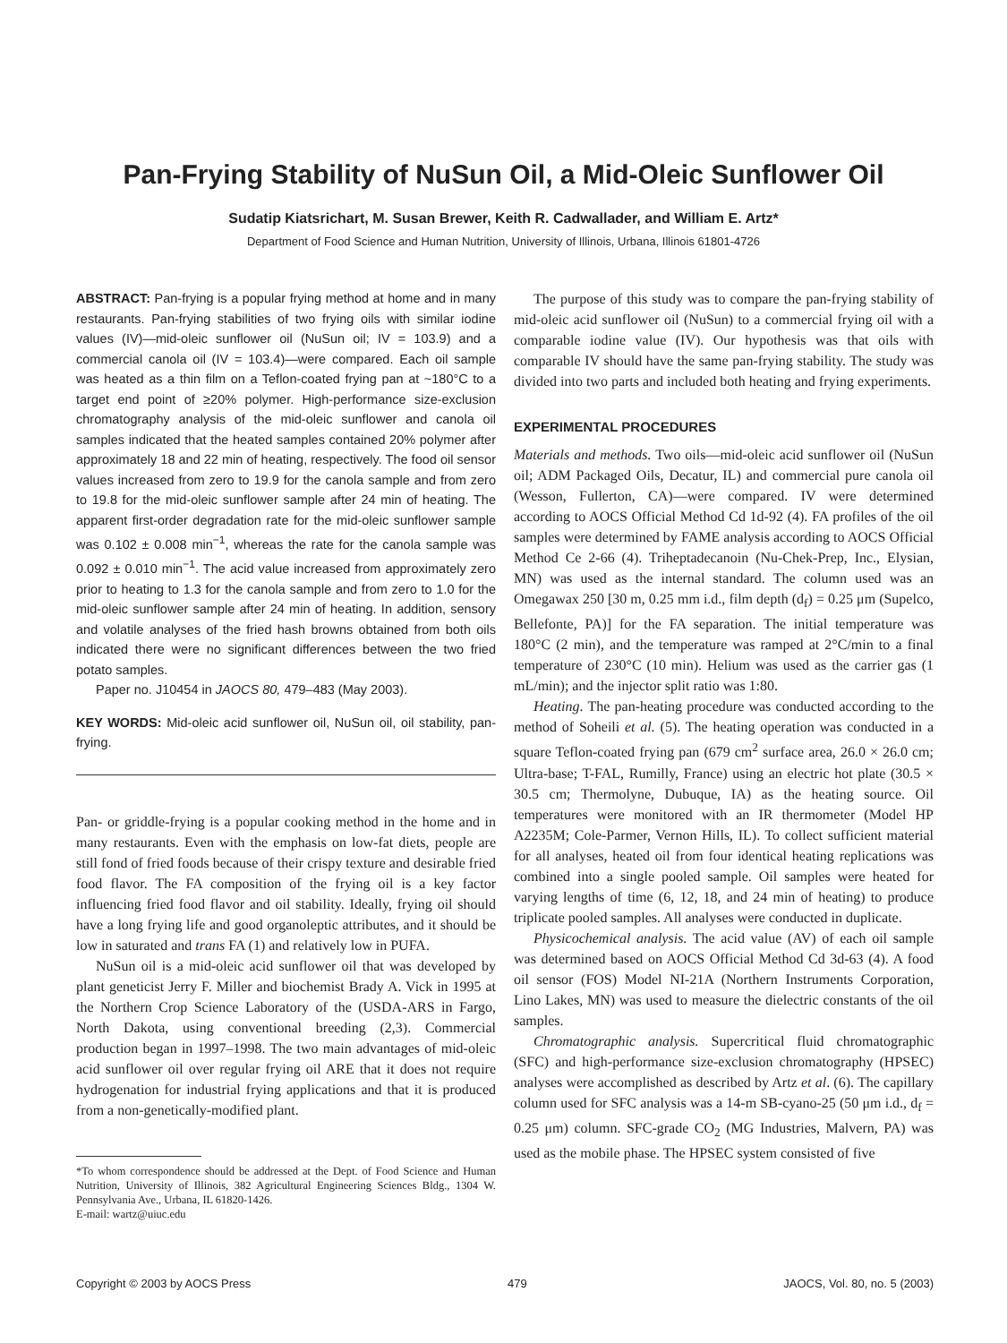Pan-Frying Stability of NuSun Oil, a Mid-Oleic Sunflower Oil
Sudatip Kiatsrichart, M. Susan Brewer, Keith R. Cadwallader, and William E. Artz*
Department of Food Science and Human Nutrition, University of Illinois, Urbana, Illinois 61801-4726
ABSTRACT: Pan-frying is a popular frying method at home and in many restaurants. Pan-frying stabilities of two frying oils with similar iodine values (IV)—mid-oleic sunflower oil (NuSun oil; IV = 103.9) and a commercial canola oil (IV = 103.4)—were compared. Each oil sample was heated as a thin film on a Teflon-coated frying pan at ~180°C to a target end point of ≥20% polymer. High-performance size-exclusion chromatography analysis of the mid-oleic sunflower and canola oil samples indicated that the heated samples contained 20% polymer after approximately 18 and 22 min of heating, respectively. The food oil sensor values increased from zero to 19.9 for the canola sample and from zero to 19.8 for the mid-oleic sunflower sample after 24 min of heating. The apparent first-order degradation rate for the mid-oleic sunflower sample was 0.102 ± 0.008 min<sup>−1</sup>, whereas the rate for the canola sample was 0.092 ± 0.010 min<sup>−1</sup>. The acid value increased from approximately zero prior to heating to 1.3 for the canola sample and from zero to 1.0 for the mid-oleic sunflower sample after 24 min of heating. In addition, sensory and volatile analyses of the fried hash browns obtained from both oils indicated there were no significant differences between the two fried potato samples.
Paper no. J10454 in JAOCS 80, 479–483 (May 2003).
KEY WORDS: Mid-oleic acid sunflower oil, NuSun oil, oil stability, pan-frying.
Pan- or griddle-frying is a popular cooking method in the home and in many restaurants. Even with the emphasis on low-fat diets, people are still fond of fried foods because of their crispy texture and desirable fried food flavor. The FA composition of the frying oil is a key factor influencing fried food flavor and oil stability. Ideally, frying oil should have a long frying life and good organoleptic attributes, and it should be low in saturated and trans FA (1) and relatively low in PUFA.
NuSun oil is a mid-oleic acid sunflower oil that was developed by plant geneticist Jerry F. Miller and biochemist Brady A. Vick in 1995 at the Northern Crop Science Laboratory of the (USDA-ARS in Fargo, North Dakota, using conventional breeding (2,3). Commercial production began in 1997–1998. The two main advantages of mid-oleic acid sunflower oil over regular frying oil ARE that it does not require hydrogenation for industrial frying applications and that it is produced from a non-genetically-modified plant.
*To whom correspondence should be addressed at the Dept. of Food Science and Human Nutrition, University of Illinois, 382 Agricultural Engineering Sciences Bldg., 1304 W. Pennsylvania Ave., Urbana, IL 61820-1426.
E-mail: wartz@uiuc.edu
The purpose of this study was to compare the pan-frying stability of mid-oleic acid sunflower oil (NuSun) to a commercial frying oil with a comparable iodine value (IV). Our hypothesis was that oils with comparable IV should have the same pan-frying stability. The study was divided into two parts and included both heating and frying experiments.
EXPERIMENTAL PROCEDURES
Materials and methods. Two oils—mid-oleic acid sunflower oil (NuSun oil; ADM Packaged Oils, Decatur, IL) and commercial pure canola oil (Wesson, Fullerton, CA)—were compared. IV were determined according to AOCS Official Method Cd 1d-92 (4). FA profiles of the oil samples were determined by FAME analysis according to AOCS Official Method Ce 2-66 (4). Triheptadecanoin (Nu-Chek-Prep, Inc., Elysian, MN) was used as the internal standard. The column used was an Omegawax 250 [30 m, 0.25 mm i.d., film depth (d<sub>f</sub>) = 0.25 μm (Supelco, Bellefonte, PA)] for the FA separation. The initial temperature was 180°C (2 min), and the temperature was ramped at 2°C/min to a final temperature of 230°C (10 min). Helium was used as the carrier gas (1 mL/min); and the injector split ratio was 1:80.
Heating. The pan-heating procedure was conducted according to the method of Soheili et al. (5). The heating operation was conducted in a square Teflon-coated frying pan (679 cm<sup>2</sup> surface area, 26.0 × 26.0 cm; Ultra-base; T-FAL, Rumilly, France) using an electric hot plate (30.5 × 30.5 cm; Thermolyne, Dubuque, IA) as the heating source. Oil temperatures were monitored with an IR thermometer (Model HP A2235M; Cole-Parmer, Vernon Hills, IL). To collect sufficient material for all analyses, heated oil from four identical heating replications was combined into a single pooled sample. Oil samples were heated for varying lengths of time (6, 12, 18, and 24 min of heating) to produce triplicate pooled samples. All analyses were conducted in duplicate.
Physicochemical analysis. The acid value (AV) of each oil sample was determined based on AOCS Official Method Cd 3d-63 (4). A food oil sensor (FOS) Model NI-21A (Northern Instruments Corporation, Lino Lakes, MN) was used to measure the dielectric constants of the oil samples.
Chromatographic analysis. Supercritical fluid chromatographic (SFC) and high-performance size-exclusion chromatography (HPSEC) analyses were accomplished as described by Artz et al. (6). The capillary column used for SFC analysis was a 14-m SB-cyano-25 (50 μm i.d., d<sub>f</sub> = 0.25 μm) column. SFC-grade CO<sub>2</sub> (MG Industries, Malvern, PA) was used as the mobile phase. The HPSEC system consisted of five
Copyright © 2003 by AOCS Press 479 JAOCS, Vol. 80, no. 5 (2003)